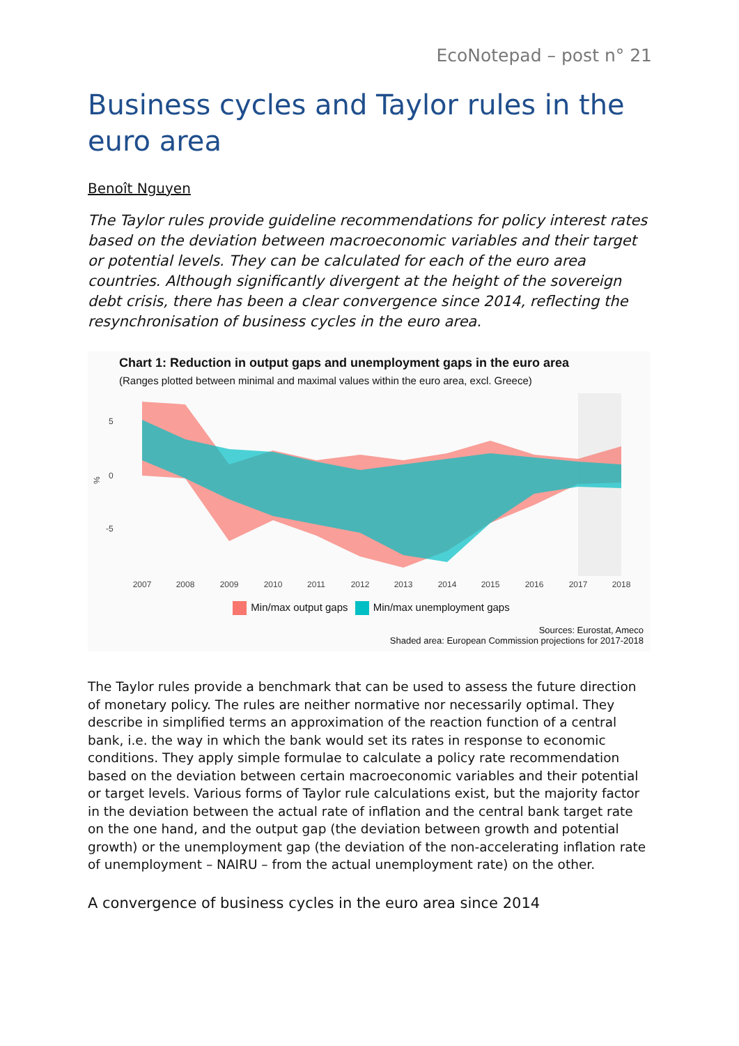EcoNotepad – post n° 21
Business cycles and Taylor rules in the euro area
Benoît Nguyen
The Taylor rules provide guideline recommendations for policy interest rates based on the deviation between macroeconomic variables and their target or potential levels. They can be calculated for each of the euro area countries. Although significantly divergent at the height of the sovereign debt crisis, there has been a clear convergence since 2014, reflecting the resynchronisation of business cycles in the euro area.
Chart 1: Reduction in output gaps and unemployment gaps in the euro area
(Ranges plotted between minimal and maximal values within the euro area, excl. Greece)
5
0
-5
%
2007
2008
2009
2010
2011
2012
2013
2014
2015
2016
2017
2018
Min/max output gaps Min/max unemployment gaps
Sources: Eurostat, Ameco
Shaded area: European Commission projections for 2017-2018
The Taylor rules provide a benchmark that can be used to assess the future direction of monetary policy. The rules are neither normative nor necessarily optimal. They describe in simplified terms an approximation of the reaction function of a central bank, i.e. the way in which the bank would set its rates in response to economic conditions. They apply simple formulae to calculate a policy rate recommendation based on the deviation between certain macroeconomic variables and their potential or target levels. Various forms of Taylor rule calculations exist, but the majority factor in the deviation between the actual rate of inflation and the central bank target rate on the one hand, and the output gap (the deviation between growth and potential growth) or the unemployment gap (the deviation of the non-accelerating inflation rate of unemployment – NAIRU – from the actual unemployment rate) on the other.
A convergence of business cycles in the euro area since 2014